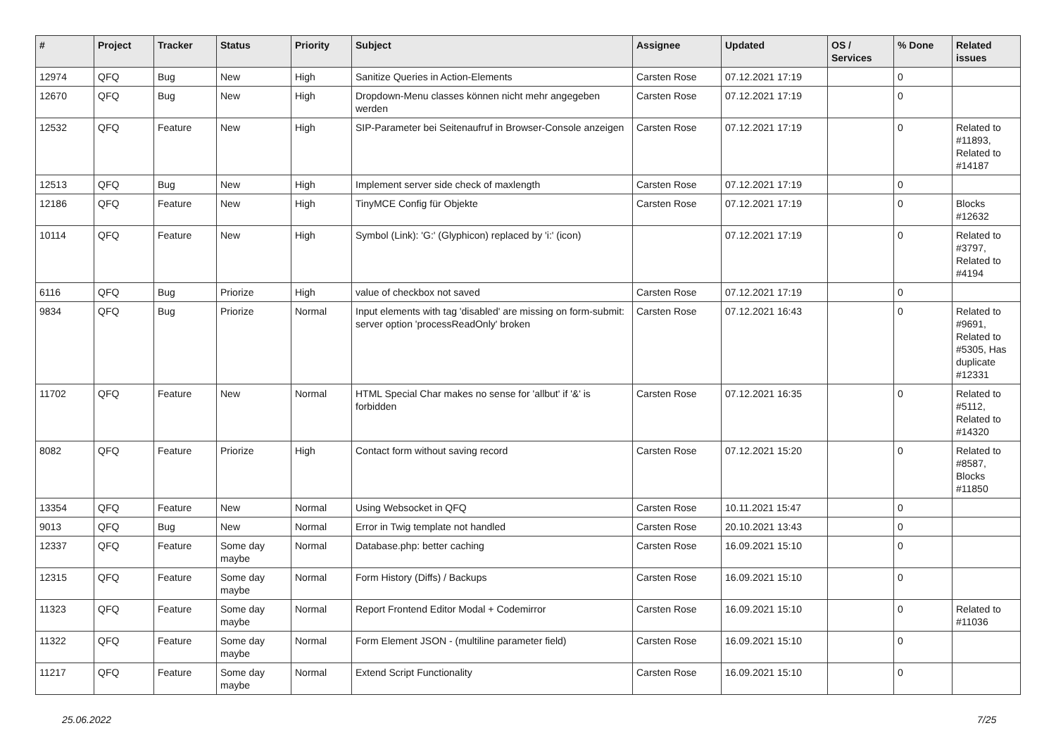| # | Project | Tracker | Status | Priority | Subject | Assignee | Updated | OS / Services | % Done | Related issues |
| --- | --- | --- | --- | --- | --- | --- | --- | --- | --- | --- |
| 12974 | QFQ | Bug | New | High | Sanitize Queries in Action-Elements | Carsten Rose | 07.12.2021 17:19 | | 0 | |
| 12670 | QFQ | Bug | New | High | Dropdown-Menu classes können nicht mehr angegeben werden | Carsten Rose | 07.12.2021 17:19 | | 0 | |
| 12532 | QFQ | Feature | New | High | SIP-Parameter bei Seitenaufruf in Browser-Console anzeigen | Carsten Rose | 07.12.2021 17:19 | | 0 | Related to #11893, Related to #14187 |
| 12513 | QFQ | Bug | New | High | Implement server side check of maxlength | Carsten Rose | 07.12.2021 17:19 | | 0 | |
| 12186 | QFQ | Feature | New | High | TinyMCE Config für Objekte | Carsten Rose | 07.12.2021 17:19 | | 0 | Blocks #12632 |
| 10114 | QFQ | Feature | New | High | Symbol (Link): 'G:' (Glyphicon) replaced by 'i:' (icon) | | 07.12.2021 17:19 | | 0 | Related to #3797, Related to #4194 |
| 6116 | QFQ | Bug | Priorize | High | value of checkbox not saved | Carsten Rose | 07.12.2021 17:19 | | 0 | |
| 9834 | QFQ | Bug | Priorize | Normal | Input elements with tag 'disabled' are missing on form-submit: server option 'processReadOnly' broken | Carsten Rose | 07.12.2021 16:43 | | 0 | Related to #9691, Related to #5305, Has duplicate #12331 |
| 11702 | QFQ | Feature | New | Normal | HTML Special Char makes no sense for 'allbut' if '&' is forbidden | Carsten Rose | 07.12.2021 16:35 | | 0 | Related to #5112, Related to #14320 |
| 8082 | QFQ | Feature | Priorize | High | Contact form without saving record | Carsten Rose | 07.12.2021 15:20 | | 0 | Related to #8587, Blocks #11850 |
| 13354 | QFQ | Feature | New | Normal | Using Websocket in QFQ | Carsten Rose | 10.11.2021 15:47 | | 0 | |
| 9013 | QFQ | Bug | New | Normal | Error in Twig template not handled | Carsten Rose | 20.10.2021 13:43 | | 0 | |
| 12337 | QFQ | Feature | Some day maybe | Normal | Database.php: better caching | Carsten Rose | 16.09.2021 15:10 | | 0 | |
| 12315 | QFQ | Feature | Some day maybe | Normal | Form History (Diffs) / Backups | Carsten Rose | 16.09.2021 15:10 | | 0 | |
| 11323 | QFQ | Feature | Some day maybe | Normal | Report Frontend Editor Modal + Codemirror | Carsten Rose | 16.09.2021 15:10 | | 0 | Related to #11036 |
| 11322 | QFQ | Feature | Some day maybe | Normal | Form Element JSON - (multiline parameter field) | Carsten Rose | 16.09.2021 15:10 | | 0 | |
| 11217 | QFQ | Feature | Some day maybe | Normal | Extend Script Functionality | Carsten Rose | 16.09.2021 15:10 | | 0 | |
25.06.2022 7/25